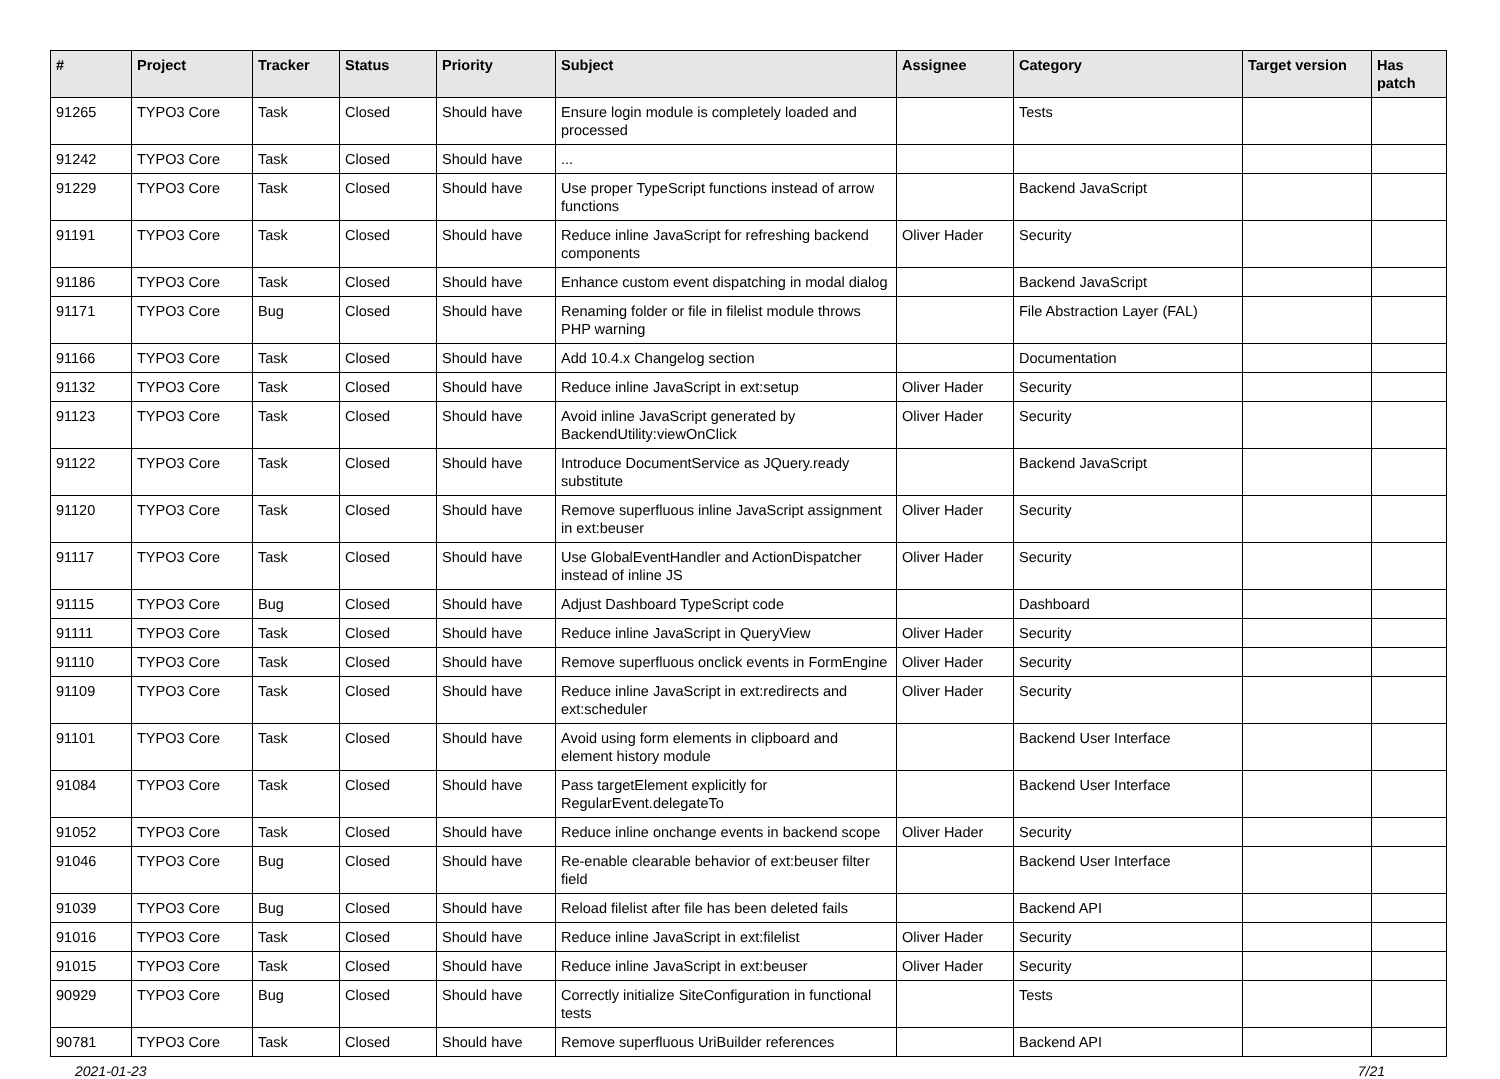| # | Project | Tracker | Status | Priority | Subject | Assignee | Category | Target version | Has patch |
| --- | --- | --- | --- | --- | --- | --- | --- | --- | --- |
| 91265 | TYPO3 Core | Task | Closed | Should have | Ensure login module is completely loaded and processed | | Tests | | |
| 91242 | TYPO3 Core | Task | Closed | Should have | ... | | | | |
| 91229 | TYPO3 Core | Task | Closed | Should have | Use proper TypeScript functions instead of arrow functions | | Backend JavaScript | | |
| 91191 | TYPO3 Core | Task | Closed | Should have | Reduce inline JavaScript for refreshing backend components | Oliver Hader | Security | | |
| 91186 | TYPO3 Core | Task | Closed | Should have | Enhance custom event dispatching in modal dialog | | Backend JavaScript | | |
| 91171 | TYPO3 Core | Bug | Closed | Should have | Renaming folder or file in filelist module throws PHP warning | | File Abstraction Layer (FAL) | | |
| 91166 | TYPO3 Core | Task | Closed | Should have | Add 10.4.x Changelog section | | Documentation | | |
| 91132 | TYPO3 Core | Task | Closed | Should have | Reduce inline JavaScript in ext:setup | Oliver Hader | Security | | |
| 91123 | TYPO3 Core | Task | Closed | Should have | Avoid inline JavaScript generated by BackendUtility:viewOnClick | Oliver Hader | Security | | |
| 91122 | TYPO3 Core | Task | Closed | Should have | Introduce DocumentService as JQuery.ready substitute | | Backend JavaScript | | |
| 91120 | TYPO3 Core | Task | Closed | Should have | Remove superfluous inline JavaScript assignment in ext:beuser | Oliver Hader | Security | | |
| 91117 | TYPO3 Core | Task | Closed | Should have | Use GlobalEventHandler and ActionDispatcher instead of inline JS | Oliver Hader | Security | | |
| 91115 | TYPO3 Core | Bug | Closed | Should have | Adjust Dashboard TypeScript code | | Dashboard | | |
| 91111 | TYPO3 Core | Task | Closed | Should have | Reduce inline JavaScript in QueryView | Oliver Hader | Security | | |
| 91110 | TYPO3 Core | Task | Closed | Should have | Remove superfluous onclick events in FormEngine | Oliver Hader | Security | | |
| 91109 | TYPO3 Core | Task | Closed | Should have | Reduce inline JavaScript in ext:redirects and ext:scheduler | Oliver Hader | Security | | |
| 91101 | TYPO3 Core | Task | Closed | Should have | Avoid using form elements in clipboard and element history module | | Backend User Interface | | |
| 91084 | TYPO3 Core | Task | Closed | Should have | Pass targetElement explicitly for RegularEvent.delegateTo | | Backend User Interface | | |
| 91052 | TYPO3 Core | Task | Closed | Should have | Reduce inline onchange events in backend scope | Oliver Hader | Security | | |
| 91046 | TYPO3 Core | Bug | Closed | Should have | Re-enable clearable behavior of ext:beuser filter field | | Backend User Interface | | |
| 91039 | TYPO3 Core | Bug | Closed | Should have | Reload filelist after file has been deleted fails | | Backend API | | |
| 91016 | TYPO3 Core | Task | Closed | Should have | Reduce inline JavaScript in ext:filelist | Oliver Hader | Security | | |
| 91015 | TYPO3 Core | Task | Closed | Should have | Reduce inline JavaScript in ext:beuser | Oliver Hader | Security | | |
| 90929 | TYPO3 Core | Bug | Closed | Should have | Correctly initialize SiteConfiguration in functional tests | | Tests | | |
| 90781 | TYPO3 Core | Task | Closed | Should have | Remove superfluous UriBuilder references | | Backend API | | |
2021-01-23 7/21